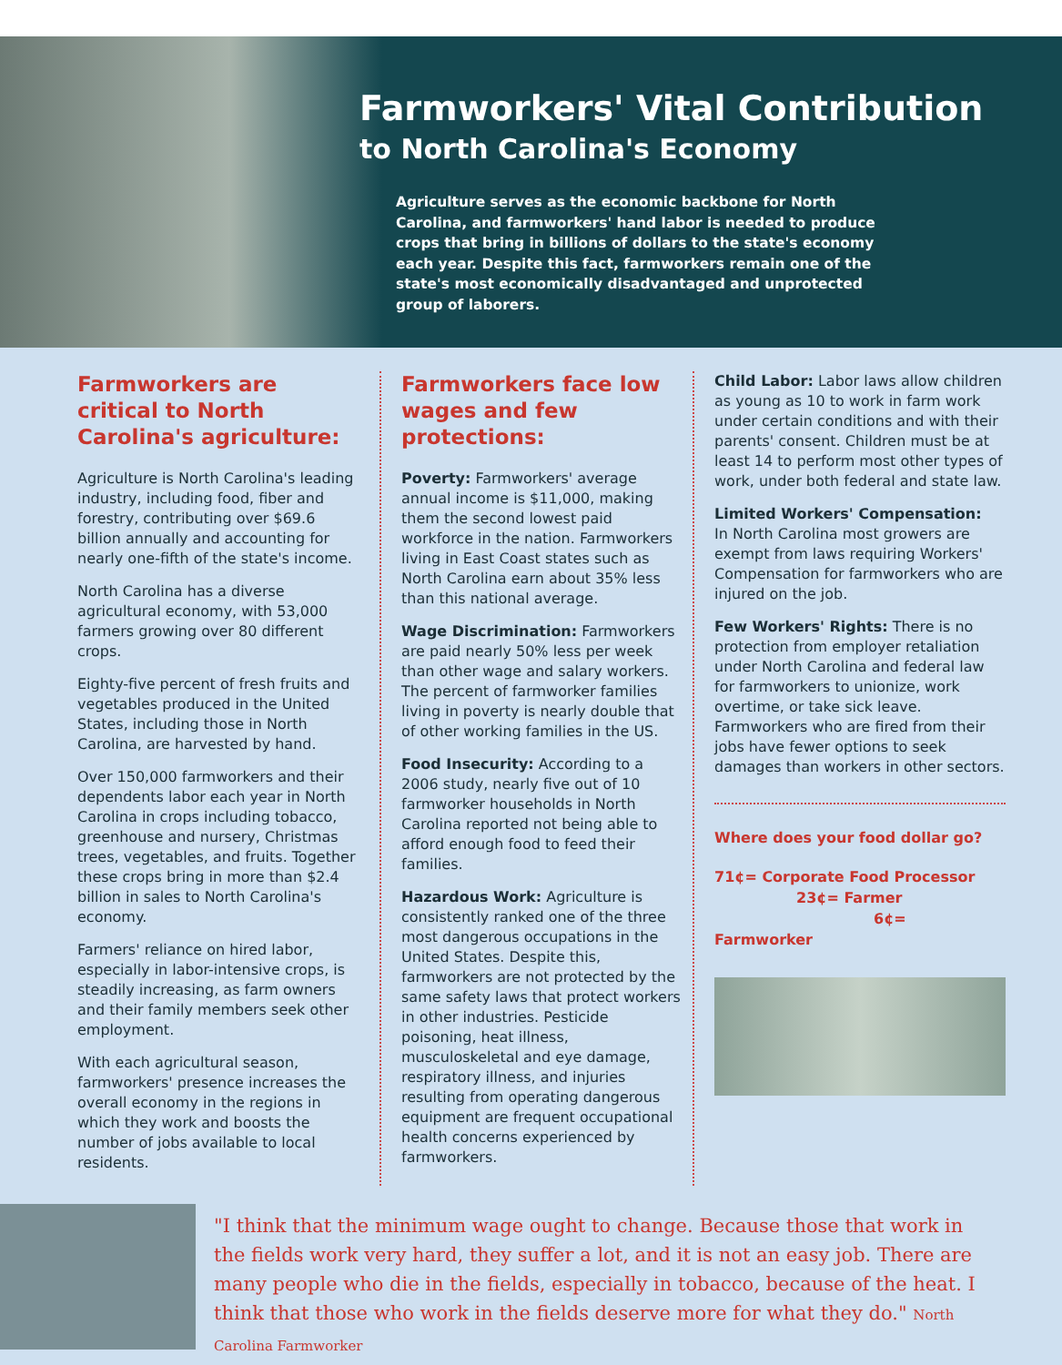Farmworkers' Vital Contribution
to North Carolina's Economy
Agriculture serves as the economic backbone for North Carolina, and farmworkers' hand labor is needed to produce crops that bring in billions of dollars to the state's economy each year. Despite this fact, farmworkers remain one of the state's most economically disadvantaged and unprotected group of laborers.
Farmworkers are critical to North Carolina's agriculture:
Agriculture is North Carolina's leading industry, including food, fiber and forestry, contributing over $69.6 billion annually and accounting for nearly one-fifth of the state's income.
North Carolina has a diverse agricultural economy, with 53,000 farmers growing over 80 different crops.
Eighty-five percent of fresh fruits and vegetables produced in the United States, including those in North Carolina, are harvested by hand.
Over 150,000 farmworkers and their dependents labor each year in North Carolina in crops including tobacco, greenhouse and nursery, Christmas trees, vegetables, and fruits. Together these crops bring in more than $2.4 billion in sales to North Carolina's economy.
Farmers' reliance on hired labor, especially in labor-intensive crops, is steadily increasing, as farm owners and their family members seek other employment.
With each agricultural season, farmworkers' presence increases the overall economy in the regions in which they work and boosts the number of jobs available to local residents.
Farmworkers face low wages and few protections:
Poverty: Farmworkers' average annual income is $11,000, making them the second lowest paid workforce in the nation. Farmworkers living in East Coast states such as North Carolina earn about 35% less than this national average.
Wage Discrimination: Farmworkers are paid nearly 50% less per week than other wage and salary workers. The percent of farmworker families living in poverty is nearly double that of other working families in the US.
Food Insecurity: According to a 2006 study, nearly five out of 10 farmworker households in North Carolina reported not being able to afford enough food to feed their families.
Hazardous Work: Agriculture is consistently ranked one of the three most dangerous occupations in the United States. Despite this, farmworkers are not protected by the same safety laws that protect workers in other industries. Pesticide poisoning, heat illness, musculoskeletal and eye damage, respiratory illness, and injuries resulting from operating dangerous equipment are frequent occupational health concerns experienced by farmworkers.
Child Labor: Labor laws allow children as young as 10 to work in farm work under certain conditions and with their parents' consent. Children must be at least 14 to perform most other types of work, under both federal and state law.
Limited Workers' Compensation:
In North Carolina most growers are exempt from laws requiring Workers' Compensation for farmworkers who are injured on the job.
Few Workers' Rights: There is no protection from employer retaliation under North Carolina and federal law for farmworkers to unionize, work overtime, or take sick leave. Farmworkers who are fired from their jobs have fewer options to seek damages than workers in other sectors.
Where does your food dollar go?
71¢= Corporate Food Processor
23¢= Farmer
6¢= Farmworker
"I think that the minimum wage ought to change. Because those that work in the fields work very hard, they suffer a lot, and it is not an easy job. There are many people who die in the fields, especially in tobacco, because of the heat. I think that those who work in the fields deserve more for what they do." North Carolina Farmworker